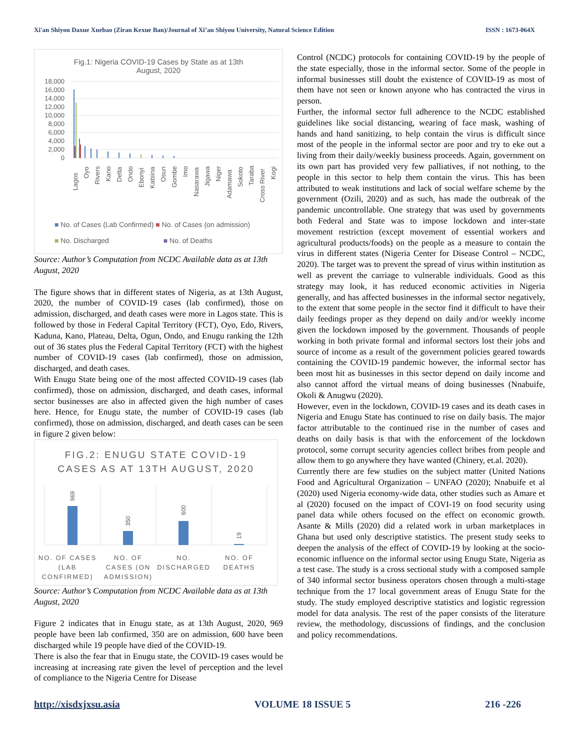Xi'an Shiyou Daxue Xuebao (Ziran Kexue Ban)/Journal of Xi’an Shiyou University, Natural Science Edition ISSN : 1673-064X
Fig.1: Nigeria COVID-19 Cases by State as at 13th
August, 2020
18,000
16,000
14,000
12,000
10,000
8,000
6,000
4,000
2,000
0
Lagos
Oyo
Rivers
Kano
Delta
Ondo
Ebonyi
Katsina
Osun
Gombe
Imo
Nasarawa
Jigawa
Niger
Adamawa
Sokoto
Taraba
Cross River
Kogi
■ No. of Cases (Lab Confirmed) ■ No. of Cases (on admission)
■ No. Discharged ■ No. of Deaths
Source: Author’s Computation from NCDC Available data as at 13th August, 2020
The figure shows that in different states of Nigeria, as at 13th August, 2020, the number of COVID-19 cases (lab confirmed), those on admission, discharged, and death cases were more in Lagos state. This is followed by those in Federal Capital Territory (FCT), Oyo, Edo, Rivers, Kaduna, Kano, Plateau, Delta, Ogun, Ondo, and Enugu ranking the 12th out of 36 states plus the Federal Capital Territory (FCT) with the highest number of COVID-19 cases (lab confirmed), those on admission, discharged, and death cases.
With Enugu State being one of the most affected COVID-19 cases (lab confirmed), those on admission, discharged, and death cases, informal sector businesses are also in affected given the high number of cases here. Hence, for Enugu state, the number of COVID-19 cases (lab confirmed), those on admission, discharged, and death cases can be seen in figure 2 given below:
FIG.2: ENUGU STATE COVID-19
CASES AS AT 13TH AUGUST, 2020
969
350
600
19
NO. OF CASES (LAB CONFIRMED)
NO. OF CASES (ON ADMISSION)
NO. DISCHARGED
NO. OF DEATHS
Source: Author’s Computation from NCDC Available data as at 13th August, 2020
Figure 2 indicates that in Enugu state, as at 13th August, 2020, 969 people have been lab confirmed, 350 are on admission, 600 have been discharged while 19 people have died of the COVID-19.
There is also the fear that in Enugu state, the COVID-19 cases would be increasing at increasing rate given the level of perception and the level of compliance to the Nigeria Centre for Disease
Control (NCDC) protocols for containing COVID-19 by the people of the state especially, those in the informal sector. Some of the people in informal businesses still doubt the existence of COVID-19 as most of them have not seen or known anyone who has contracted the virus in person.
Further, the informal sector full adherence to the NCDC established guidelines like social distancing, wearing of face mask, washing of hands and hand sanitizing, to help contain the virus is difficult since most of the people in the informal sector are poor and try to eke out a living from their daily/weekly business proceeds. Again, government on its own part has provided very few palliatives, if not nothing, to the people in this sector to help them contain the virus. This has been attributed to weak institutions and lack of social welfare scheme by the government (Ozili, 2020) and as such, has made the outbreak of the pandemic uncontrollable. One strategy that was used by governments both Federal and State was to impose lockdown and inter-state movement restriction (except movement of essential workers and agricultural products/foods) on the people as a measure to contain the virus in different states (Nigeria Center for Disease Control – NCDC, 2020). The target was to prevent the spread of virus within institution as well as prevent the carriage to vulnerable individuals. Good as this strategy may look, it has reduced economic activities in Nigeria generally, and has affected businesses in the informal sector negatively, to the extent that some people in the sector find it difficult to have their daily feedings proper as they depend on daily and/or weekly income given the lockdown imposed by the government. Thousands of people working in both private formal and informal sectors lost their jobs and source of income as a result of the government policies geared towards containing the COVID-19 pandemic however, the informal sector has been most hit as businesses in this sector depend on daily income and also cannot afford the virtual means of doing businesses (Nnabuife, Okoli & Anugwu (2020).
However, even in the lockdown, COVID-19 cases and its death cases in Nigeria and Enugu State has continued to rise on daily basis. The major factor attributable to the continued rise in the number of cases and deaths on daily basis is that with the enforcement of the lockdown protocol, some corrupt security agencies collect bribes from people and allow them to go anywhere they have wanted (Chinery, et.al. 2020).
Currently there are few studies on the subject matter (United Nations Food and Agricultural Organization – UNFAO (2020); Nnabuife et al (2020) used Nigeria economy-wide data, other studies such as Amare et al (2020) focused on the impact of COVI-19 on food security using panel data while others focused on the effect on economic growth. Asante & Mills (2020) did a related work in urban marketplaces in Ghana but used only descriptive statistics. The present study seeks to deepen the analysis of the effect of COVID-19 by looking at the socio-economic influence on the informal sector using Enugu State, Nigeria as a test case. The study is a cross sectional study with a composed sample of 340 informal sector business operators chosen through a multi-stage technique from the 17 local government areas of Enugu State for the study. The study employed descriptive statistics and logistic regression model for data analysis. The rest of the paper consists of the literature review, the methodology, discussions of findings, and the conclusion and policy recommendations.
http://xisdxjxsu.asia VOLUME 18 ISSUE 5 216 -226